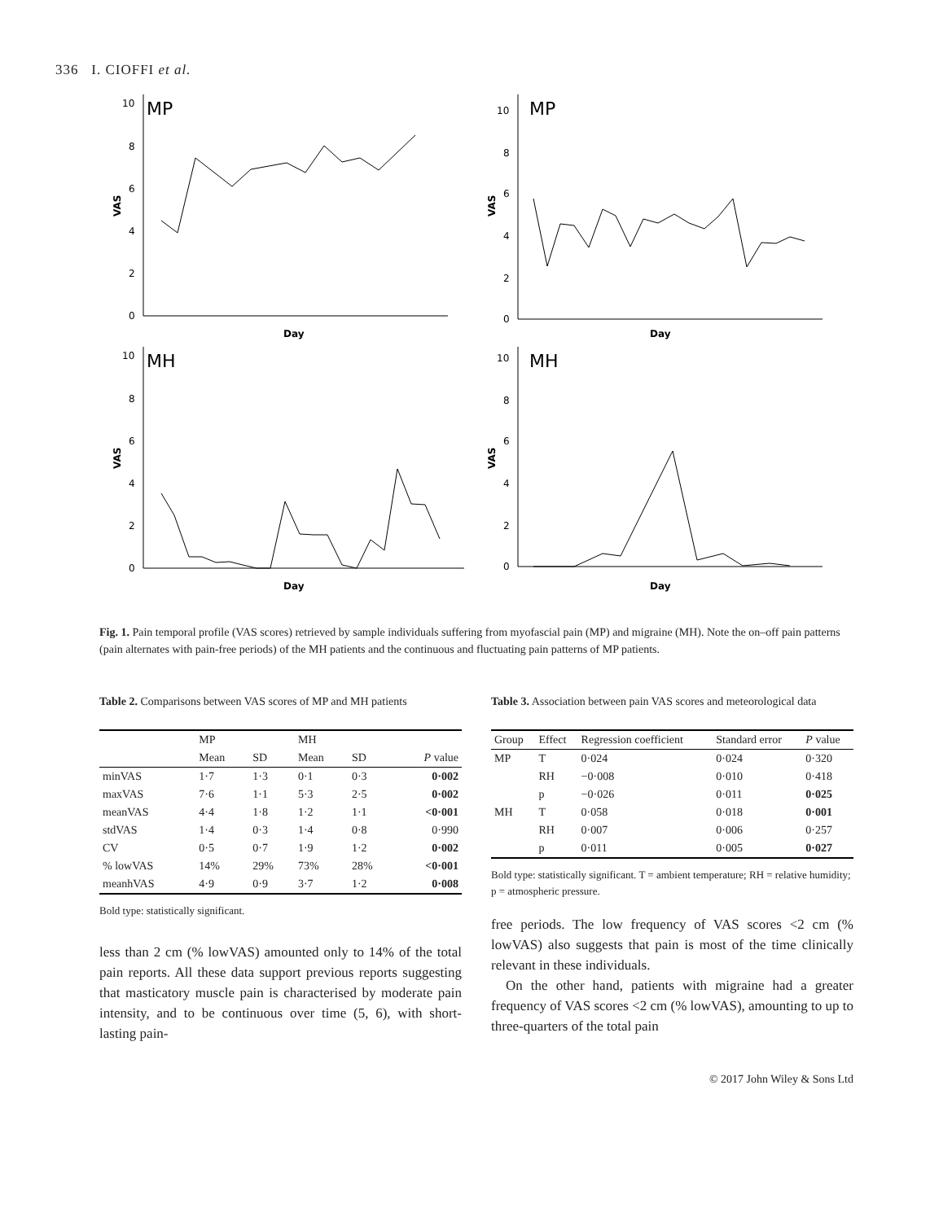336 I. CIOFFI et al.
MP
10
8
6
4
2
0
VAS
Day
MP
10
8
6
4
2
0
VAS
Day
MH
10
8
6
4
2
0
VAS
Day
MH
10
8
6
4
2
0
VAS
Day
Fig. 1. Pain temporal profile (VAS scores) retrieved by sample individuals suffering from myofascial pain (MP) and migraine (MH). Note the on–off pain patterns (pain alternates with pain-free periods) of the MH patients and the continuous and fluctuating pain patterns of MP patients.
Table 2. Comparisons between VAS scores of MP and MH patients
| | MP | | MH | | |
| --- | --- | --- | --- | --- | --- |
| | Mean | SD | Mean | SD | P value |
| minVAS | 1·7 | 1·3 | 0·1 | 0·3 | 0·002 |
| maxVAS | 7·6 | 1·1 | 5·3 | 2·5 | 0·002 |
| meanVAS | 4·4 | 1·8 | 1·2 | 1·1 | <0·001 |
| stdVAS | 1·4 | 0·3 | 1·4 | 0·8 | 0·990 |
| CV | 0·5 | 0·7 | 1·9 | 1·2 | 0·002 |
| % lowVAS | 14% | 29% | 73% | 28% | <0·001 |
| meanhVAS | 4·9 | 0·9 | 3·7 | 1·2 | 0·008 |
Bold type: statistically significant.
less than 2 cm (% lowVAS) amounted only to 14% of the total pain reports. All these data support previous reports suggesting that masticatory muscle pain is characterised by moderate pain intensity, and to be continuous over time (5, 6), with short-lasting pain-
Table 3. Association between pain VAS scores and meteorological data
| Group | Effect | Regression coefficient | Standard error | P value |
| --- | --- | --- | --- | --- |
| MP | T | 0·024 | 0·024 | 0·320 |
| | RH | −0·008 | 0·010 | 0·418 |
| | p | −0·026 | 0·011 | 0·025 |
| MH | T | 0·058 | 0·018 | 0·001 |
| | RH | 0·007 | 0·006 | 0·257 |
| | p | 0·011 | 0·005 | 0·027 |
Bold type: statistically significant. T = ambient temperature; RH = relative humidity; p = atmospheric pressure.
free periods. The low frequency of VAS scores <2 cm (% lowVAS) also suggests that pain is most of the time clinically relevant in these individuals.
On the other hand, patients with migraine had a greater frequency of VAS scores <2 cm (% lowVAS), amounting to up to three-quarters of the total pain
© 2017 John Wiley & Sons Ltd